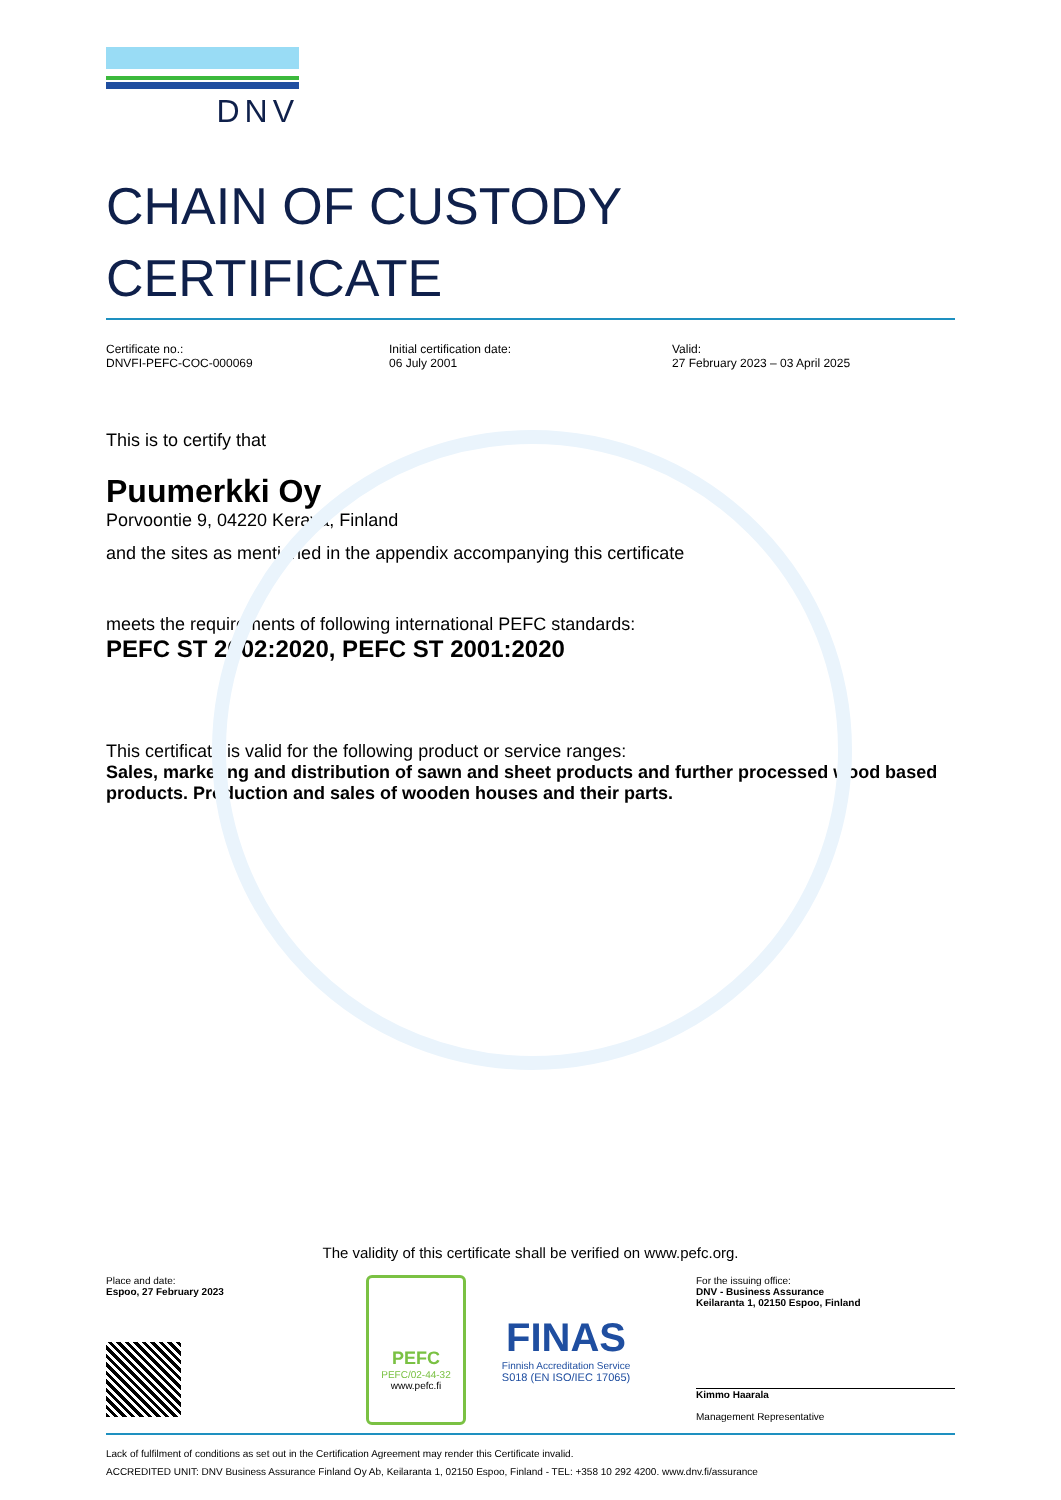DNV
CHAIN OF CUSTODY
CERTIFICATE
Certificate no.:
DNVFI-PEFC-COC-000069
Initial certification date:
06 July 2001
Valid:
27 February 2023 – 03 April 2025
This is to certify that
Puumerkki Oy
Porvoontie 9, 04220 Kerava, Finland
and the sites as mentioned in the appendix accompanying this certificate
meets the requirements of following international PEFC standards:
PEFC ST 2002:2020, PEFC ST 2001:2020
This certificate is valid for the following product or service ranges:
Sales, marketing and distribution of sawn and sheet products and further processed wood based products. Production and sales of wooden houses and their parts.
The validity of this certificate shall be verified on www.pefc.org.
Place and date:
Espoo, 27 February 2023
PEFC
PEFC/02-44-32
www.pefc.fi
FINAS
Finnish Accreditation Service
S018 (EN ISO/IEC 17065)
For the issuing office:
DNV - Business Assurance
Keilaranta 1, 02150 Espoo, Finland
Kimmo Haarala
Management Representative
Lack of fulfilment of conditions as set out in the Certification Agreement may render this Certificate invalid.
ACCREDITED UNIT: DNV Business Assurance Finland Oy Ab, Keilaranta 1, 02150 Espoo, Finland - TEL: +358 10 292 4200. www.dnv.fi/assurance